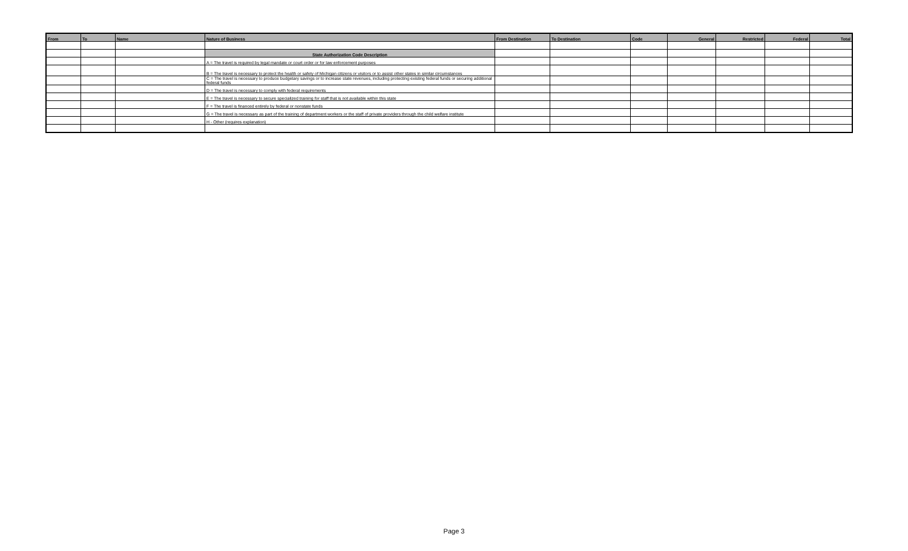| From | To | Name | Nature of Business | From Destination | To Destination | Code | General | Restricted | Federal | Total |
| --- | --- | --- | --- | --- | --- | --- | --- | --- | --- | --- |
| | | | State Authorization Code Description | | | | | | | |
| | | | A = The travel is required by legal mandate or court order or for law enforcement purposes | | | | | | | |
| | | | B = The travel is necessary to protect the health or safety of Michigan citizens or visitors or to assist other states in similar circumstances | | | | | | | |
| | | | C = The travel is necessary to produce budgetary savings or to increase state revenues, including protecting existing federal funds or securing additional federal funds | | | | | | | |
| | | | D = The travel is necessary to comply with federal requirements | | | | | | | |
| | | | E = The travel is necessary to secure specialized training for staff that is not available within this state | | | | | | | |
| | | | F = The travel is financed entirely by federal or nonstate funds | | | | | | | |
| | | | G = The travel is necessary as part of the training of department workers or the staff of private providers through the child welfare institute | | | | | | | |
| | | | H - Other (requires explanation) | | | | | | | |
Page 3